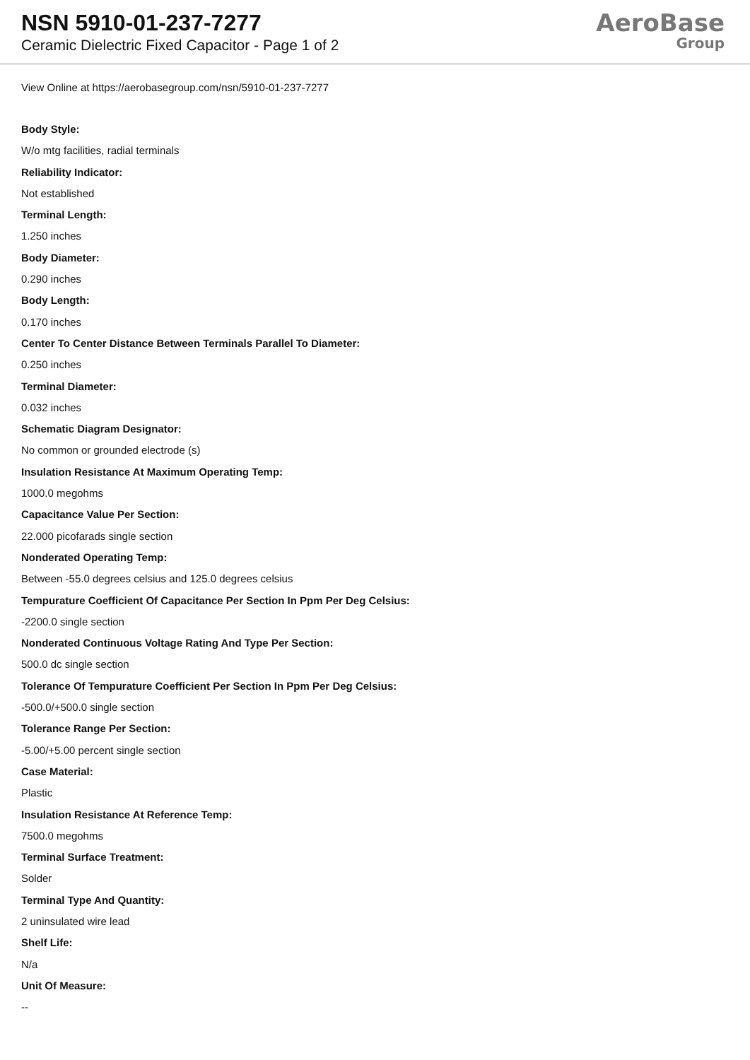NSN 5910-01-237-7277
Ceramic Dielectric Fixed Capacitor - Page 1 of 2
AeroBase
Group
View Online at https://aerobasegroup.com/nsn/5910-01-237-7277
Body Style:
W/o mtg facilities, radial terminals
Reliability Indicator:
Not established
Terminal Length:
1.250 inches
Body Diameter:
0.290 inches
Body Length:
0.170 inches
Center To Center Distance Between Terminals Parallel To Diameter:
0.250 inches
Terminal Diameter:
0.032 inches
Schematic Diagram Designator:
No common or grounded electrode (s)
Insulation Resistance At Maximum Operating Temp:
1000.0 megohms
Capacitance Value Per Section:
22.000 picofarads single section
Nonderated Operating Temp:
Between -55.0 degrees celsius and 125.0 degrees celsius
Tempurature Coefficient Of Capacitance Per Section In Ppm Per Deg Celsius:
-2200.0 single section
Nonderated Continuous Voltage Rating And Type Per Section:
500.0 dc single section
Tolerance Of Tempurature Coefficient Per Section In Ppm Per Deg Celsius:
-500.0/+500.0 single section
Tolerance Range Per Section:
-5.00/+5.00 percent single section
Case Material:
Plastic
Insulation Resistance At Reference Temp:
7500.0 megohms
Terminal Surface Treatment:
Solder
Terminal Type And Quantity:
2 uninsulated wire lead
Shelf Life:
N/a
Unit Of Measure:
--